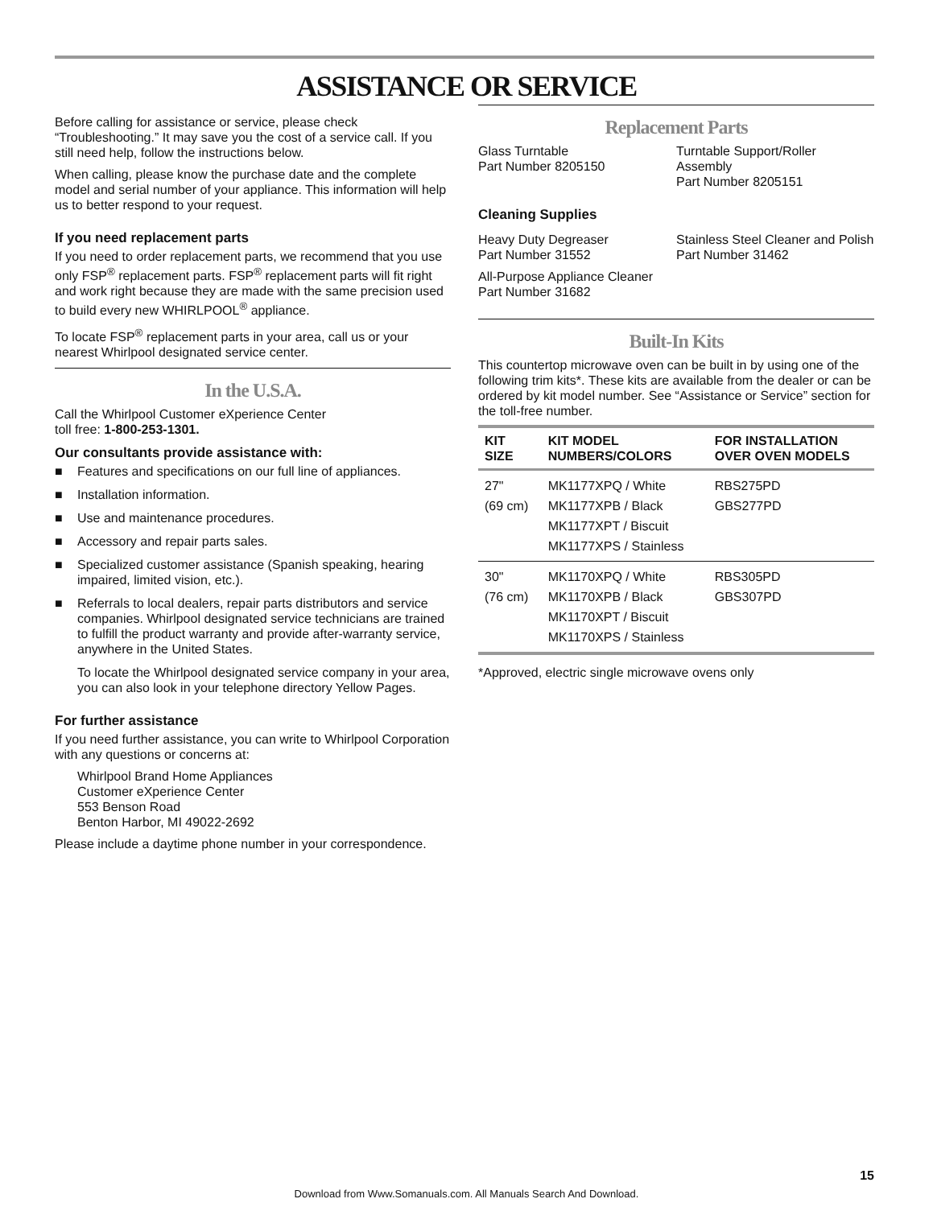ASSISTANCE OR SERVICE
Before calling for assistance or service, please check “Troubleshooting.” It may save you the cost of a service call. If you still need help, follow the instructions below.
When calling, please know the purchase date and the complete model and serial number of your appliance. This information will help us to better respond to your request.
If you need replacement parts
If you need to order replacement parts, we recommend that you use only FSP<sup>®</sup> replacement parts. FSP<sup>®</sup> replacement parts will fit right and work right because they are made with the same precision used to build every new WHIRLPOOL<sup>®</sup> appliance.
To locate FSP<sup>®</sup> replacement parts in your area, call us or your nearest Whirlpool designated service center.
In the U.S.A.
Call the Whirlpool Customer eXperience Center
toll free: 1-800-253-1301.
Our consultants provide assistance with:
■ Features and specifications on our full line of appliances.
■ Installation information.
■ Use and maintenance procedures.
■ Accessory and repair parts sales.
■ Specialized customer assistance (Spanish speaking, hearing impaired, limited vision, etc.).
■ Referrals to local dealers, repair parts distributors and service companies. Whirlpool designated service technicians are trained to fulfill the product warranty and provide after-warranty service, anywhere in the United States.
To locate the Whirlpool designated service company in your area, you can also look in your telephone directory Yellow Pages.
For further assistance
If you need further assistance, you can write to Whirlpool Corporation with any questions or concerns at:
Whirlpool Brand Home Appliances
Customer eXperience Center
553 Benson Road
Benton Harbor, MI 49022-2692
Please include a daytime phone number in your correspondence.
Replacement Parts
Glass Turntable
Part Number 8205150
Turntable Support/Roller Assembly
Part Number 8205151
Cleaning Supplies
Heavy Duty Degreaser
Part Number 31552
All-Purpose Appliance Cleaner
Part Number 31682
Stainless Steel Cleaner and Polish
Part Number 31462
Built-In Kits
This countertop microwave oven can be built in by using one of the following trim kits*. These kits are available from the dealer or can be ordered by kit model number. See “Assistance or Service” section for the toll-free number.
| KIT SIZE | KIT MODEL NUMBERS/COLORS | FOR INSTALLATION OVER OVEN MODELS |
| --- | --- | --- |
| 27" (69 cm) | MK1177XPQ / White MK1177XPB / Black MK1177XPT / Biscuit MK1177XPS / Stainless | RBS275PD GBS277PD |
| 30" (76 cm) | MK1170XPQ / White MK1170XPB / Black MK1170XPT / Biscuit MK1170XPS / Stainless | RBS305PD GBS307PD |
*Approved, electric single microwave ovens only
15
Download from Www.Somanuals.com. All Manuals Search And Download.